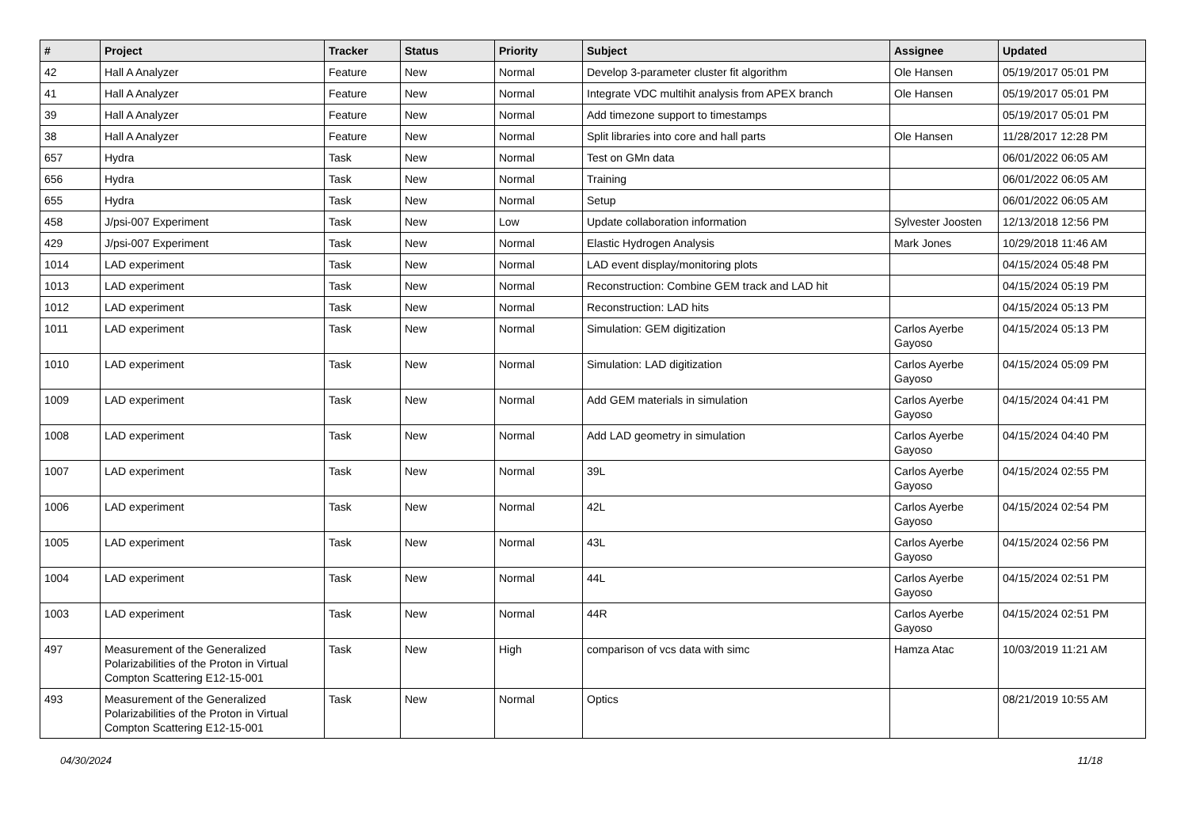| # | Project | Tracker | Status | Priority | Subject | Assignee | Updated |
| --- | --- | --- | --- | --- | --- | --- | --- |
| 42 | Hall A Analyzer | Feature | New | Normal | Develop 3-parameter cluster fit algorithm | Ole Hansen | 05/19/2017 05:01 PM |
| 41 | Hall A Analyzer | Feature | New | Normal | Integrate VDC multihit analysis from APEX branch | Ole Hansen | 05/19/2017 05:01 PM |
| 39 | Hall A Analyzer | Feature | New | Normal | Add timezone support to timestamps | | 05/19/2017 05:01 PM |
| 38 | Hall A Analyzer | Feature | New | Normal | Split libraries into core and hall parts | Ole Hansen | 11/28/2017 12:28 PM |
| 657 | Hydra | Task | New | Normal | Test on GMn data | | 06/01/2022 06:05 AM |
| 656 | Hydra | Task | New | Normal | Training | | 06/01/2022 06:05 AM |
| 655 | Hydra | Task | New | Normal | Setup | | 06/01/2022 06:05 AM |
| 458 | J/psi-007 Experiment | Task | New | Low | Update collaboration information | Sylvester Joosten | 12/13/2018 12:56 PM |
| 429 | J/psi-007 Experiment | Task | New | Normal | Elastic Hydrogen Analysis | Mark Jones | 10/29/2018 11:46 AM |
| 1014 | LAD experiment | Task | New | Normal | LAD event display/monitoring plots | | 04/15/2024 05:48 PM |
| 1013 | LAD experiment | Task | New | Normal | Reconstruction: Combine GEM track and LAD hit | | 04/15/2024 05:19 PM |
| 1012 | LAD experiment | Task | New | Normal | Reconstruction: LAD hits | | 04/15/2024 05:13 PM |
| 1011 | LAD experiment | Task | New | Normal | Simulation: GEM digitization | Carlos Ayerbe Gayoso | 04/15/2024 05:13 PM |
| 1010 | LAD experiment | Task | New | Normal | Simulation: LAD digitization | Carlos Ayerbe Gayoso | 04/15/2024 05:09 PM |
| 1009 | LAD experiment | Task | New | Normal | Add GEM materials in simulation | Carlos Ayerbe Gayoso | 04/15/2024 04:41 PM |
| 1008 | LAD experiment | Task | New | Normal | Add LAD geometry in simulation | Carlos Ayerbe Gayoso | 04/15/2024 04:40 PM |
| 1007 | LAD experiment | Task | New | Normal | 39L | Carlos Ayerbe Gayoso | 04/15/2024 02:55 PM |
| 1006 | LAD experiment | Task | New | Normal | 42L | Carlos Ayerbe Gayoso | 04/15/2024 02:54 PM |
| 1005 | LAD experiment | Task | New | Normal | 43L | Carlos Ayerbe Gayoso | 04/15/2024 02:56 PM |
| 1004 | LAD experiment | Task | New | Normal | 44L | Carlos Ayerbe Gayoso | 04/15/2024 02:51 PM |
| 1003 | LAD experiment | Task | New | Normal | 44R | Carlos Ayerbe Gayoso | 04/15/2024 02:51 PM |
| 497 | Measurement of the Generalized Polarizabilities of the Proton in Virtual Compton Scattering E12-15-001 | Task | New | High | comparison of vcs data with simc | Hamza Atac | 10/03/2019 11:21 AM |
| 493 | Measurement of the Generalized Polarizabilities of the Proton in Virtual Compton Scattering E12-15-001 | Task | New | Normal | Optics | | 08/21/2019 10:55 AM |
04/30/2024 11/18